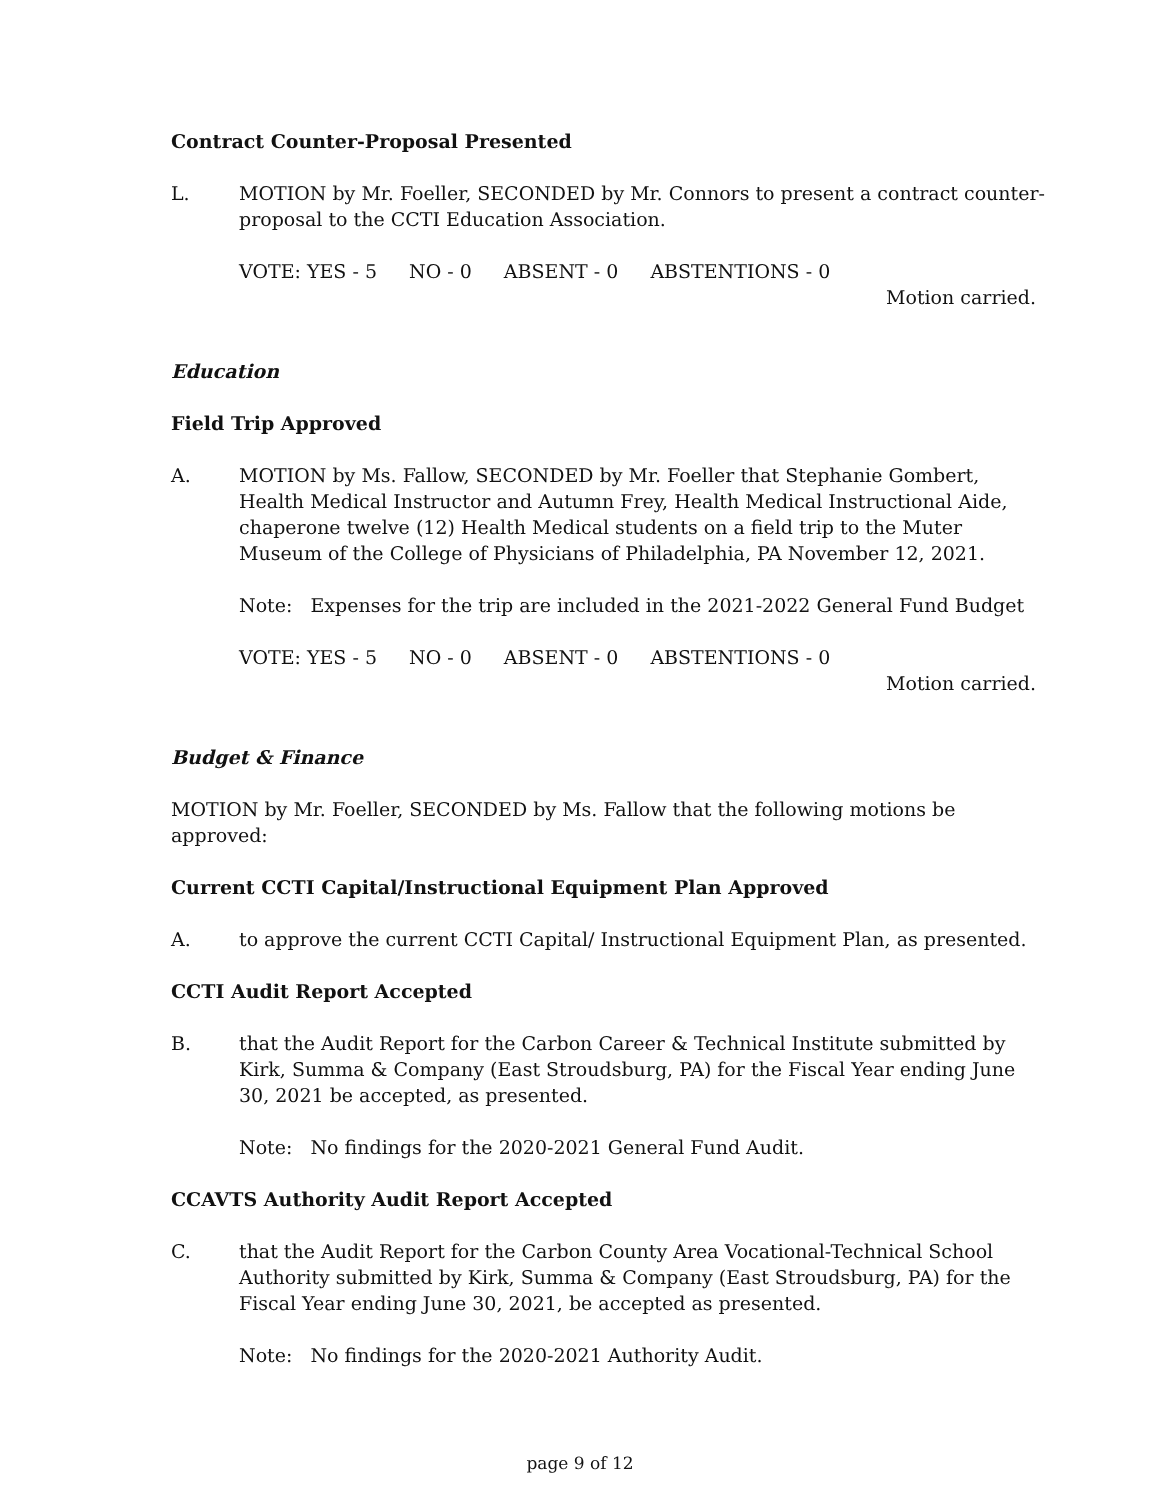Contract Counter-Proposal Presented
L. MOTION by Mr. Foeller, SECONDED by Mr. Connors to present a contract counter-proposal to the CCTI Education Association.
VOTE: YES - 5 NO - 0 ABSENT - 0 ABSTENTIONS - 0
Motion carried.
Education
Field Trip Approved
A. MOTION by Ms. Fallow, SECONDED by Mr. Foeller that Stephanie Gombert, Health Medical Instructor and Autumn Frey, Health Medical Instructional Aide, chaperone twelve (12) Health Medical students on a field trip to the Muter Museum of the College of Physicians of Philadelphia, PA November 12, 2021.
Note: Expenses for the trip are included in the 2021-2022 General Fund Budget
VOTE: YES - 5 NO - 0 ABSENT - 0 ABSTENTIONS - 0
Motion carried.
Budget & Finance
MOTION by Mr. Foeller, SECONDED by Ms. Fallow that the following motions be approved:
Current CCTI Capital/Instructional Equipment Plan Approved
A. to approve the current CCTI Capital/ Instructional Equipment Plan, as presented.
CCTI Audit Report Accepted
B. that the Audit Report for the Carbon Career & Technical Institute submitted by Kirk, Summa & Company (East Stroudsburg, PA) for the Fiscal Year ending June 30, 2021 be accepted, as presented.
Note: No findings for the 2020-2021 General Fund Audit.
CCAVTS Authority Audit Report Accepted
C. that the Audit Report for the Carbon County Area Vocational-Technical School Authority submitted by Kirk, Summa & Company (East Stroudsburg, PA) for the Fiscal Year ending June 30, 2021, be accepted as presented.
Note: No findings for the 2020-2021 Authority Audit.
page 9 of 12